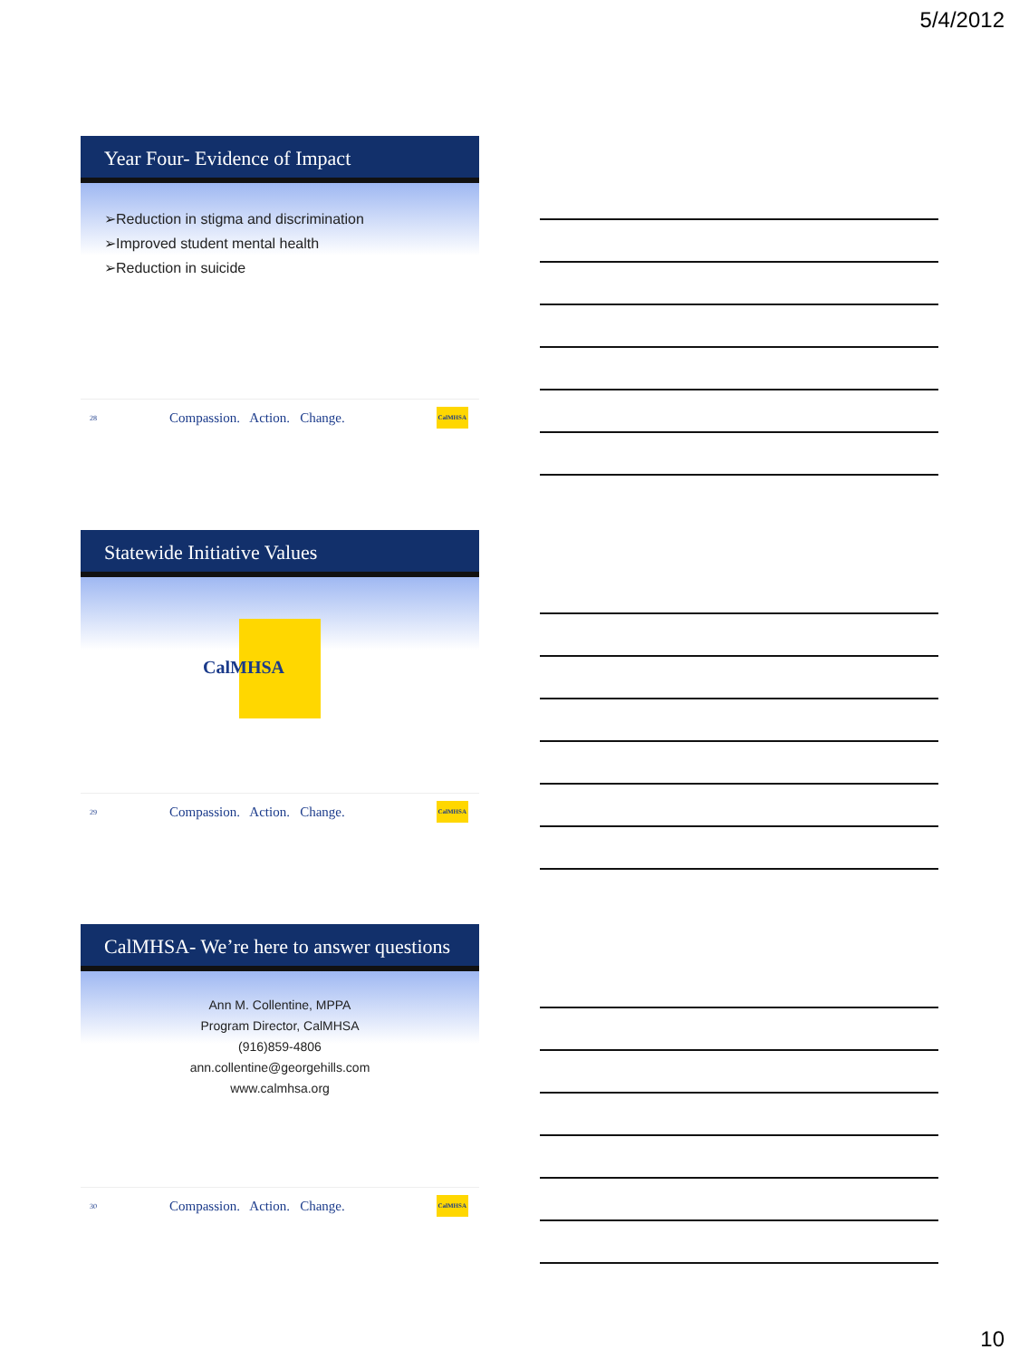5/4/2012
Year Four- Evidence of Impact
➢Reduction in stigma and discrimination
➢Improved student mental health
➢Reduction in suicide
28 Compassion. Action. Change. CalMHSA
Statewide Initiative Values
CalMHSA
29 Compassion. Action. Change. CalMHSA
CalMHSA- We’re here to answer questions
Ann M. Collentine, MPPA
Program Director, CalMHSA
(916)859-4806
ann.collentine@georgehills.com
www.calmhsa.org
30 Compassion. Action. Change. CalMHSA
10